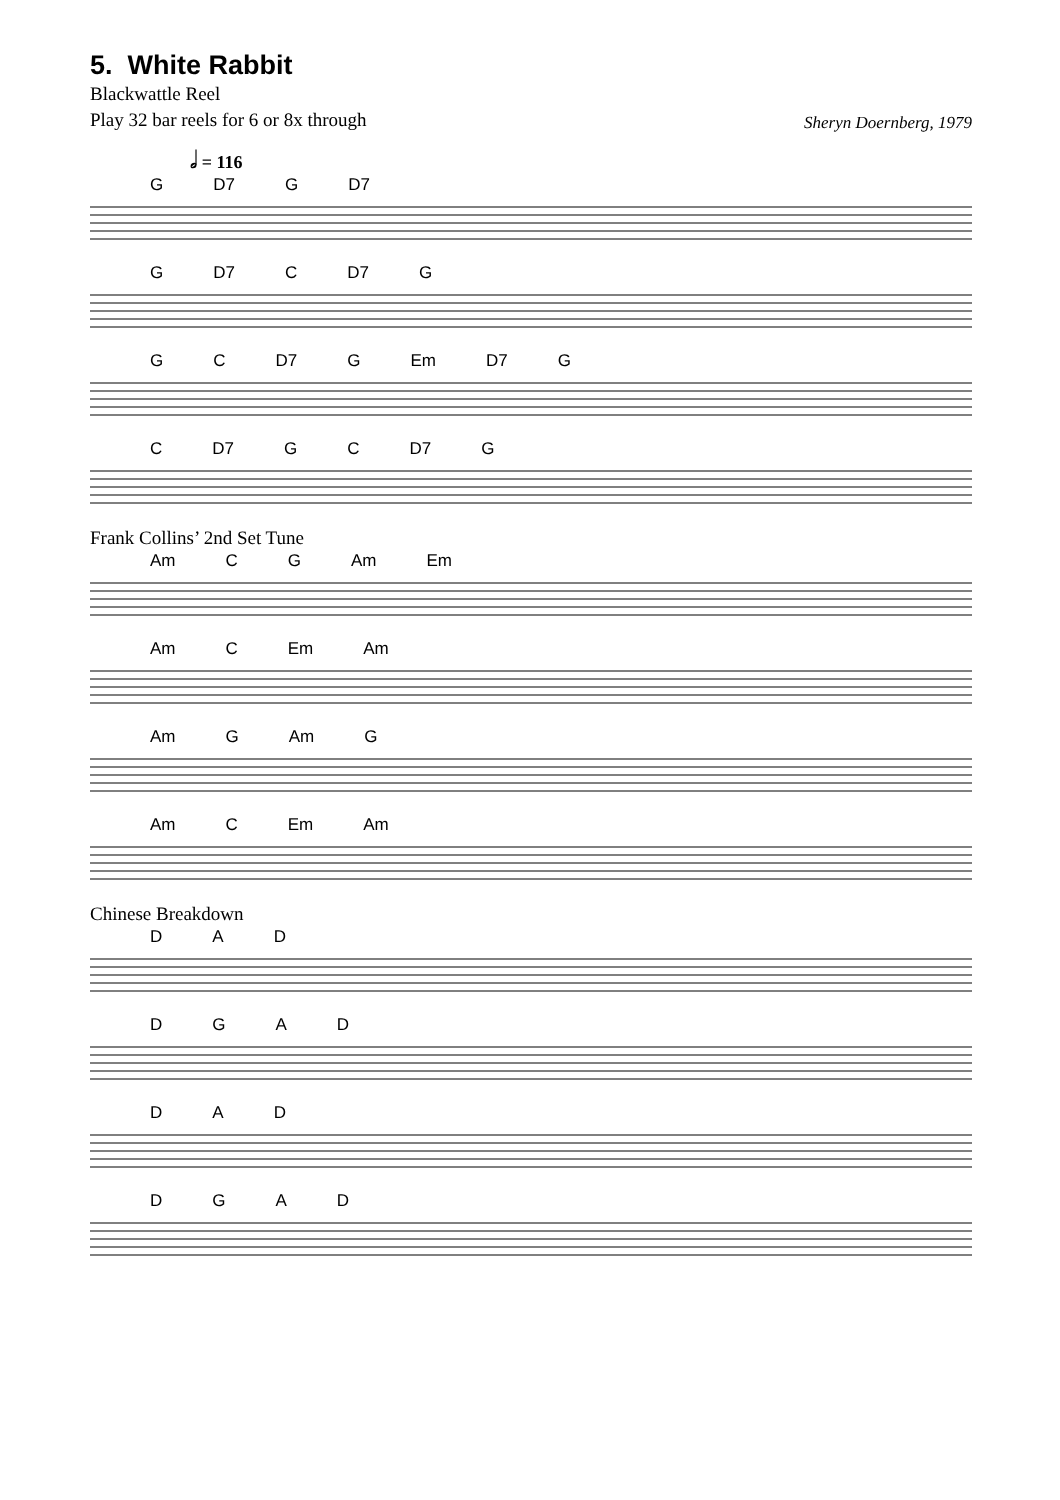5. White Rabbit
Blackwattle Reel
Play 32 bar reels for 6 or 8x through
Sheryn Doernberg, 1979
𝅗𝅥 = 116
G D7 G D7
G D7 C D7 G
GC D7 G Em D7 G
C D7 GC D7 G
Frank Collins’ 2nd Set Tune
Am CG Am Em
Am C Em Am
Am G Am G
Am C Em Am
Chinese Breakdown
DAD
DGAD
DAD
DGAD